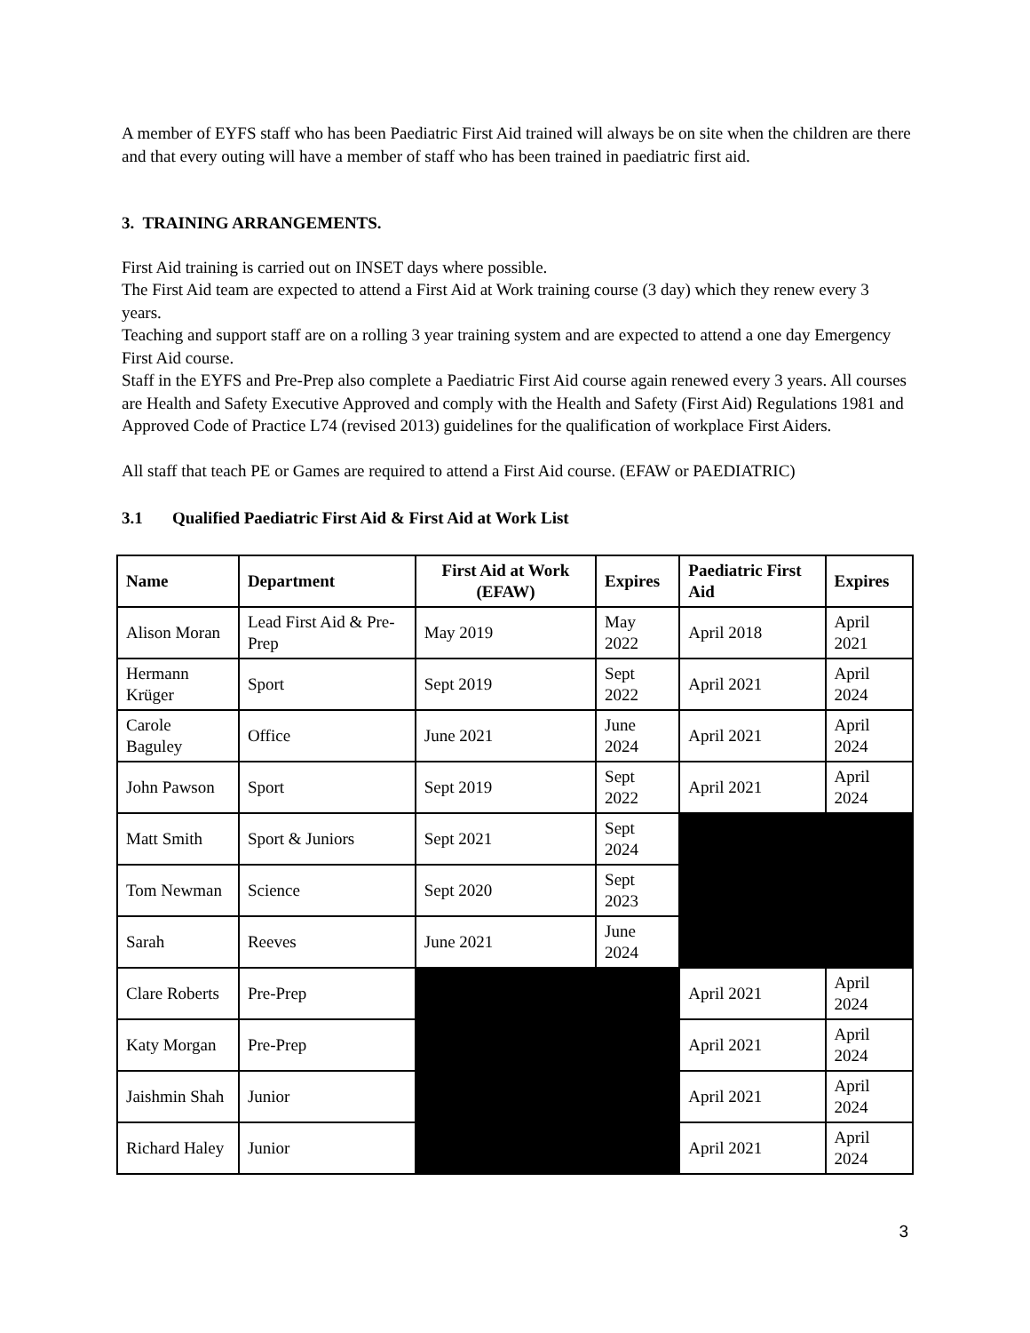A member of EYFS staff who has been Paediatric First Aid trained will always be on site when the children are there and that every outing will have a member of staff who has been trained in paediatric first aid.
3. TRAINING ARRANGEMENTS.
First Aid training is carried out on INSET days where possible.
The First Aid team are expected to attend a First Aid at Work training course (3 day) which they renew every 3 years.
Teaching and support staff are on a rolling 3 year training system and are expected to attend a one day Emergency First Aid course.
Staff in the EYFS and Pre-Prep also complete a Paediatric First Aid course again renewed every 3 years. All courses are Health and Safety Executive Approved and comply with the Health and Safety (First Aid) Regulations 1981 and Approved Code of Practice L74 (revised 2013) guidelines for the qualification of workplace First Aiders.
All staff that teach PE or Games are required to attend a First Aid course. (EFAW or PAEDIATRIC)
3.1 Qualified Paediatric First Aid & First Aid at Work List
| Name | Department | First Aid at Work (EFAW) | Expires | Paediatric First Aid | Expires |
| --- | --- | --- | --- | --- | --- |
| Alison Moran | Lead First Aid & Pre-Prep | May 2019 | May 2022 | April 2018 | April 2021 |
| Hermann Krüger | Sport | Sept 2019 | Sept 2022 | April 2021 | April 2024 |
| Carole Baguley | Office | June 2021 | June 2024 | April 2021 | April 2024 |
| John Pawson | Sport | Sept 2019 | Sept 2022 | April 2021 | April 2024 |
| Matt Smith | Sport & Juniors | Sept 2021 | Sept 2024 | | |
| Tom Newman | Science | Sept 2020 | Sept 2023 | | |
| Sarah | Reeves | June 2021 | June 2024 | | |
| Clare Roberts | Pre-Prep | | | April 2021 | April 2024 |
| Katy Morgan | Pre-Prep | | | April 2021 | April 2024 |
| Jaishmin Shah | Junior | | | April 2021 | April 2024 |
| Richard Haley | Junior | | | April 2021 | April 2024 |
3